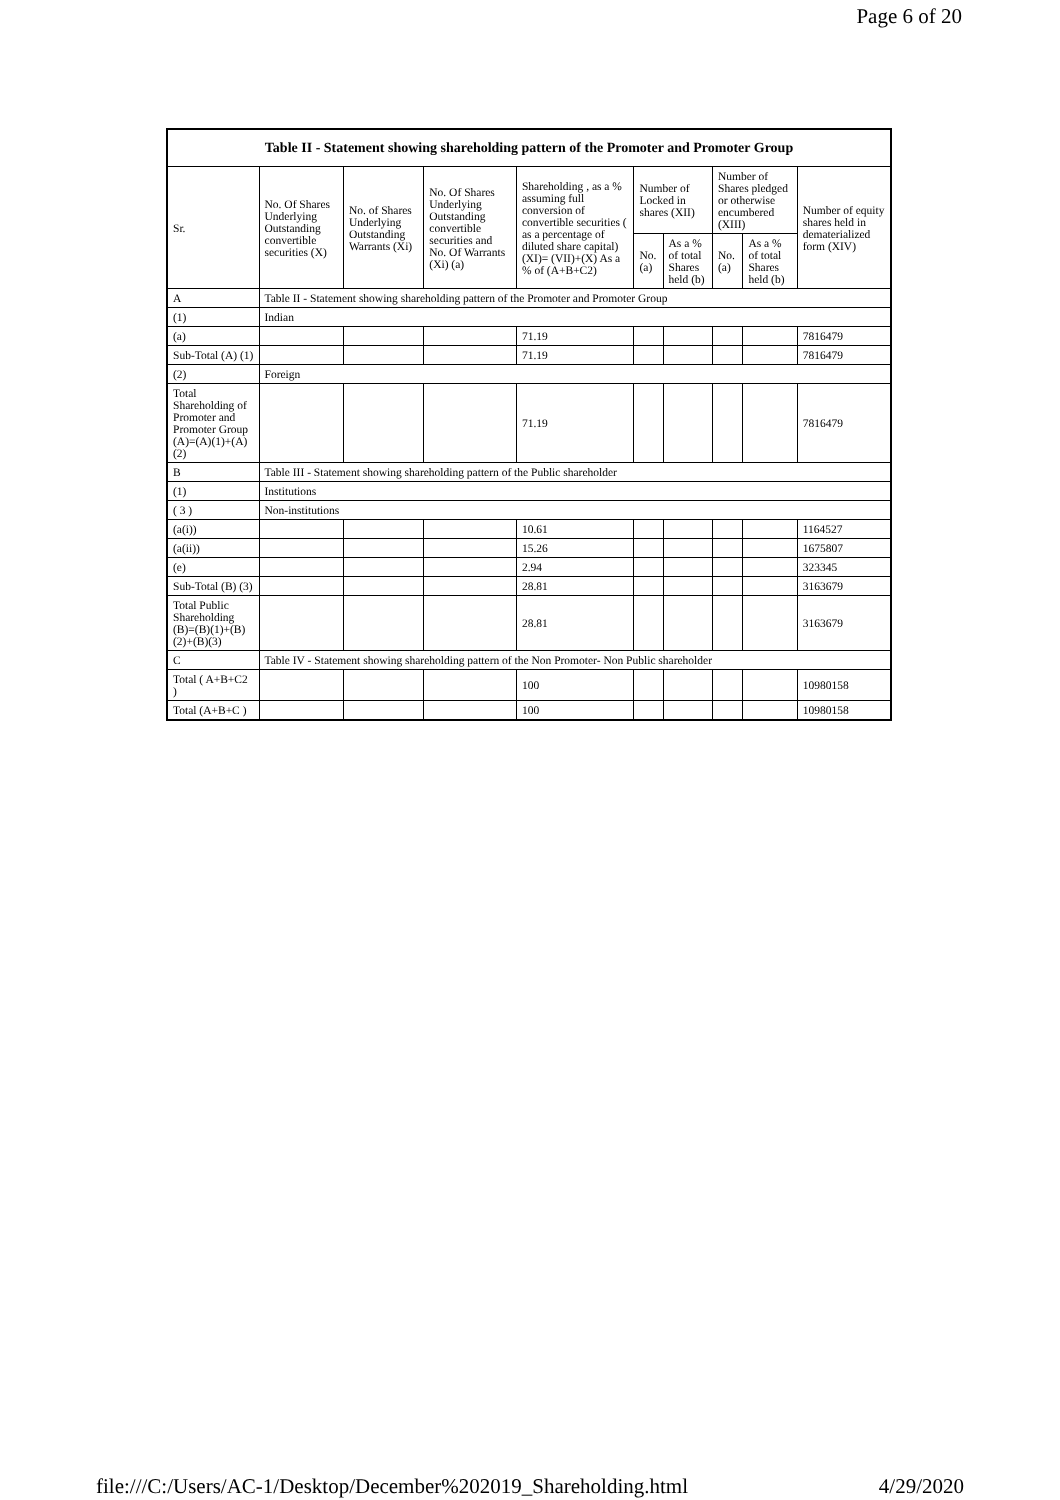Page 6 of 20
| Table II - Statement showing shareholding pattern of the Promoter and Promoter Group | | | | | | | | | |
| --- | --- | --- | --- | --- | --- | --- | --- | --- | --- |
| Sr. | No. Of Shares Underlying Outstanding convertible securities (X) | No. of Shares Underlying Outstanding Warrants (Xi) | No. Of Shares Underlying Outstanding convertible securities and No. Of Warrants (Xi) (a) | Shareholding , as a % assuming full conversion of convertible securities ( as a percentage of diluted share capital) (XI)= (VII)+(X) As a % of (A+B+C2) | Number of Locked in shares (XII) | | Number of Shares pledged or otherwise encumbered (XIII) | | Number of equity shares held in dematerialized form (XIV) |
| | | | | | No. (a) | As a % of total Shares held (b) | No. (a) | As a % of total Shares held (b) | |
| A | Table II - Statement showing shareholding pattern of the Promoter and Promoter Group | | | | | | | | |
| (1) | Indian | | | | | | | | |
| (a) | | | | 71.19 | | | | | 7816479 |
| Sub-Total (A) (1) | | | | 71.19 | | | | | 7816479 |
| (2) | Foreign | | | | | | | | |
| Total Shareholding of Promoter and Promoter Group (A)=(A)(1)+(A)(2) | | | | 71.19 | | | | | 7816479 |
| B | Table III - Statement showing shareholding pattern of the Public shareholder | | | | | | | | |
| (1) | Institutions | | | | | | | | |
| ( 3 ) | Non-institutions | | | | | | | | |
| (a(i)) | | | | 10.61 | | | | | 1164527 |
| (a(ii)) | | | | 15.26 | | | | | 1675807 |
| (e) | | | | 2.94 | | | | | 323345 |
| Sub-Total (B) (3) | | | | 28.81 | | | | | 3163679 |
| Total Public Shareholding (B)=(B)(1)+(B)(2)+(B)(3) | | | | 28.81 | | | | | 3163679 |
| C | Table IV - Statement showing shareholding pattern of the Non Promoter- Non Public shareholder | | | | | | | | |
| Total ( A+B+C2 ) | | | | 100 | | | | | 10980158 |
| Total (A+B+C ) | | | | 100 | | | | | 10980158 |
file:///C:/Users/AC-1/Desktop/December%202019_Shareholding.html 4/29/2020